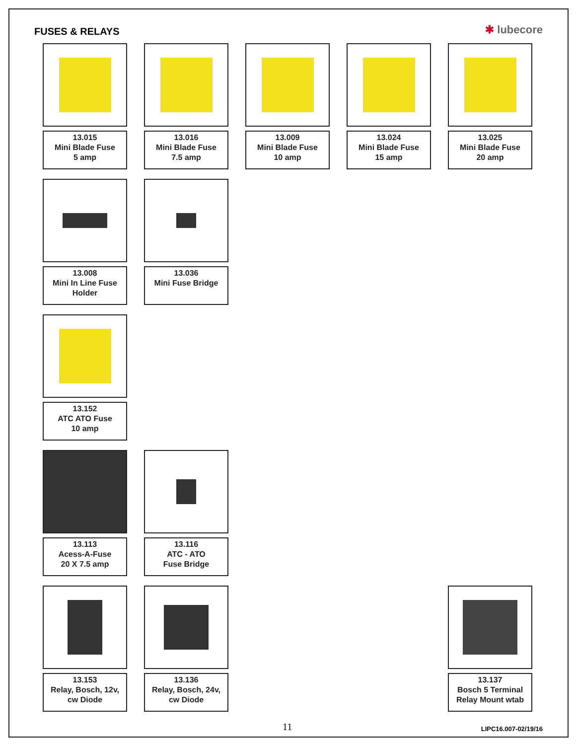FUSES & RELAYS
✱ lubecore
13.015
Mini Blade Fuse
5 amp
13.016
Mini Blade Fuse
7.5 amp
13.009
Mini Blade Fuse
10 amp
13.024
Mini Blade Fuse
15 amp
13.025
Mini Blade Fuse
20 amp
13.008
Mini In Line Fuse
Holder
13.036
Mini Fuse Bridge
13.152
ATC ATO Fuse
10 amp
13.113
Acess-A-Fuse
20 X 7.5 amp
13.116
ATC - ATO
Fuse Bridge
13.153
Relay, Bosch, 12v,
cw Diode
13.136
Relay, Bosch, 24v,
cw Diode
13.137
Bosch 5 Terminal
Relay Mount wtab
11
LIPC16.007-02/19/16